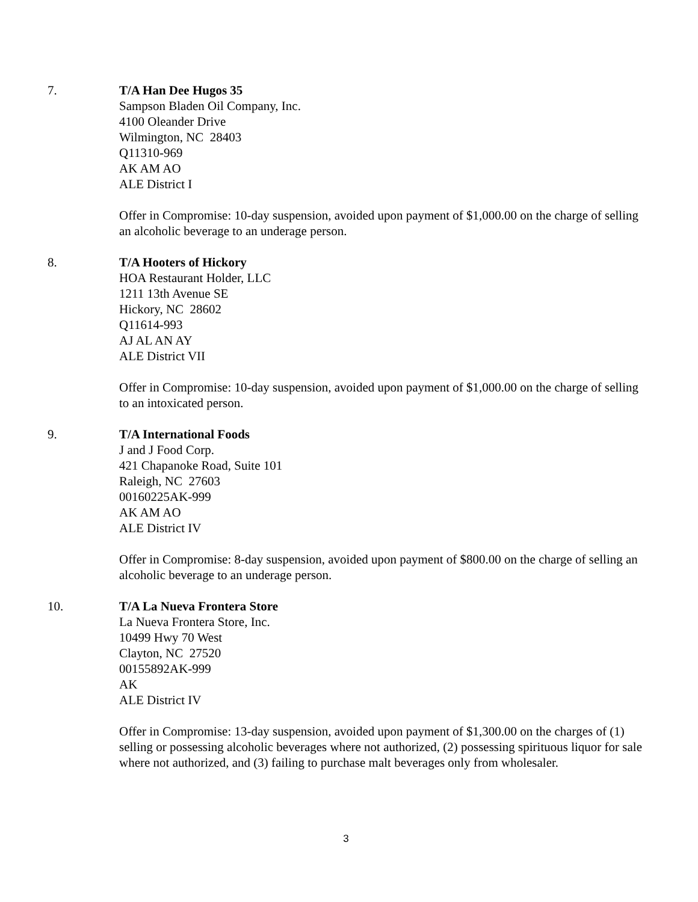7. T/A Han Dee Hugos 35
Sampson Bladen Oil Company, Inc.
4100 Oleander Drive
Wilmington, NC 28403
Q11310-969
AK AM AO
ALE District I
Offer in Compromise: 10-day suspension, avoided upon payment of $1,000.00 on the charge of selling an alcoholic beverage to an underage person.
8. T/A Hooters of Hickory
HOA Restaurant Holder, LLC
1211 13th Avenue SE
Hickory, NC 28602
Q11614-993
AJ AL AN AY
ALE District VII
Offer in Compromise: 10-day suspension, avoided upon payment of $1,000.00 on the charge of selling to an intoxicated person.
9. T/A International Foods
J and J Food Corp.
421 Chapanoke Road, Suite 101
Raleigh, NC 27603
00160225AK-999
AK AM AO
ALE District IV
Offer in Compromise: 8-day suspension, avoided upon payment of $800.00 on the charge of selling an alcoholic beverage to an underage person.
10. T/A La Nueva Frontera Store
La Nueva Frontera Store, Inc.
10499 Hwy 70 West
Clayton, NC 27520
00155892AK-999
AK
ALE District IV
Offer in Compromise: 13-day suspension, avoided upon payment of $1,300.00 on the charges of (1) selling or possessing alcoholic beverages where not authorized, (2) possessing spirituous liquor for sale where not authorized, and (3) failing to purchase malt beverages only from wholesaler.
3